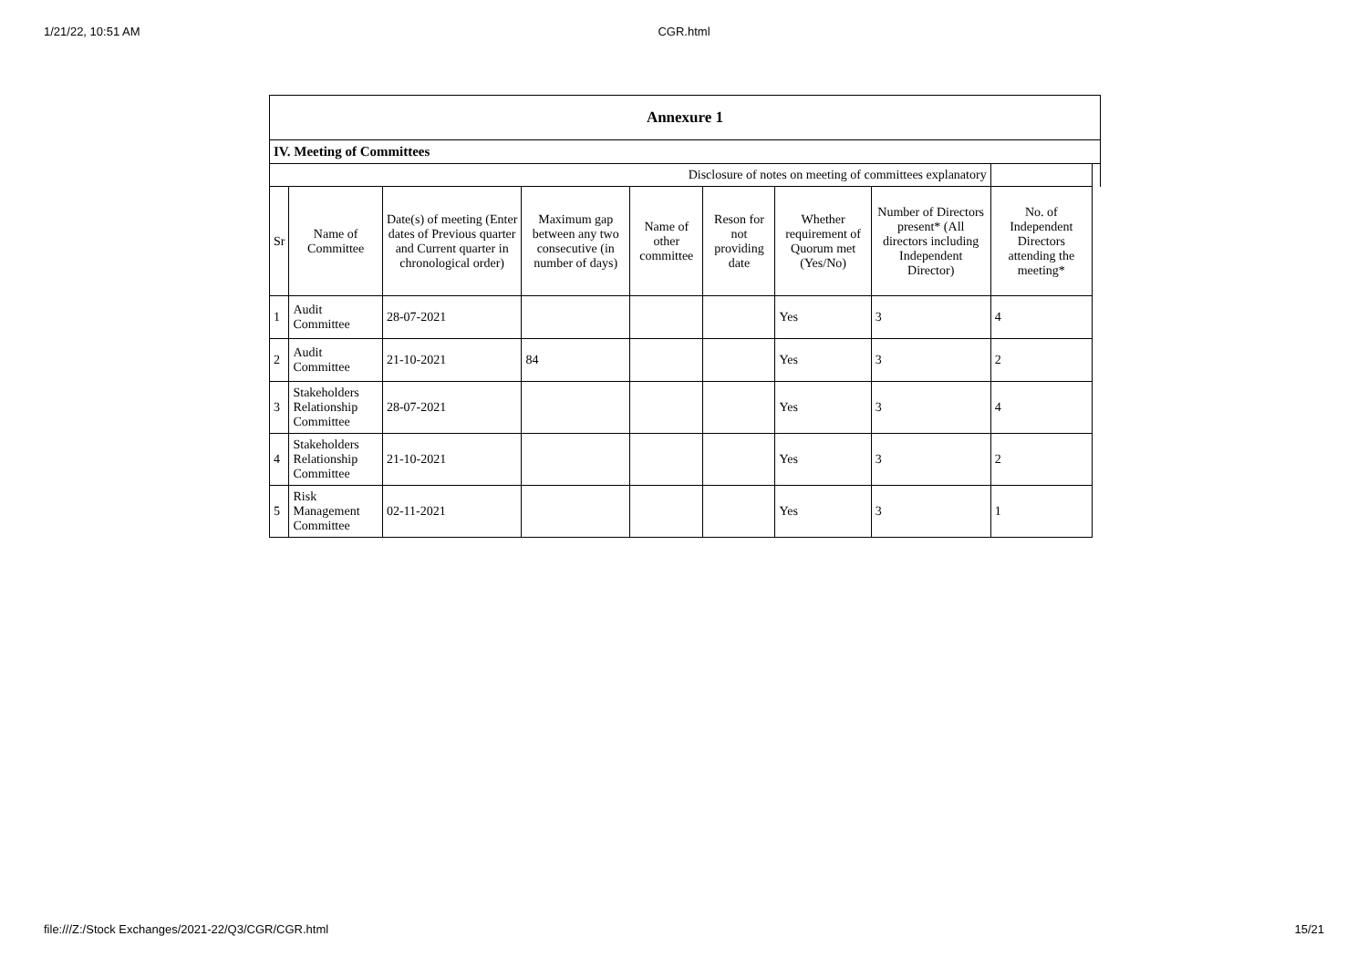1/21/22, 10:51 AM CGR.html
| Annexure 1 | | | | | | | | | |
| --- | --- | --- | --- | --- | --- | --- | --- | --- | --- |
| IV. Meeting of Committees | | | | | | | | | |
| Disclosure of notes on meeting of committees explanatory | | | | | | | | | |
| Sr | Name of Committee | Date(s) of meeting (Enter dates of Previous quarter and Current quarter in chronological order) | Maximum gap between any two consecutive (in number of days) | Name of other committee | Reson for not providing date | Whether requirement of Quorum met (Yes/No) | Number of Directors present* (All directors including Independent Director) | No. of Independent Directors attending the meeting* | |
| 1 | Audit Committee | 28-07-2021 | | | | Yes | 3 | 4 | |
| 2 | Audit Committee | 21-10-2021 | 84 | | | Yes | 3 | 2 | |
| 3 | Stakeholders Relationship Committee | 28-07-2021 | | | | Yes | 3 | 4 | |
| 4 | Stakeholders Relationship Committee | 21-10-2021 | | | | Yes | 3 | 2 | |
| 5 | Risk Management Committee | 02-11-2021 | | | | Yes | 3 | 1 | |
file:///Z:/Stock Exchanges/2021-22/Q3/CGR/CGR.html 15/21